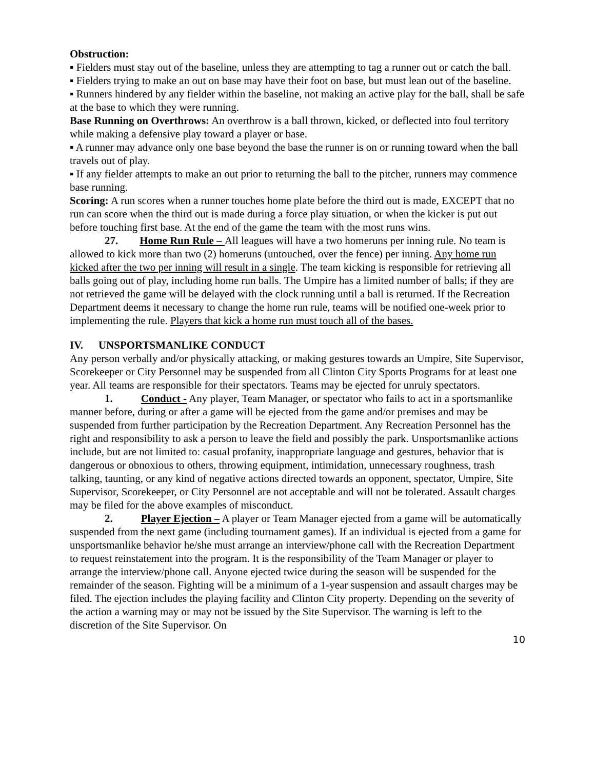Obstruction:
▪ Fielders must stay out of the baseline, unless they are attempting to tag a runner out or catch the ball.
▪ Fielders trying to make an out on base may have their foot on base, but must lean out of the baseline.
▪ Runners hindered by any fielder within the baseline, not making an active play for the ball, shall be safe at the base to which they were running.
Base Running on Overthrows: An overthrow is a ball thrown, kicked, or deflected into foul territory while making a defensive play toward a player or base.
▪ A runner may advance only one base beyond the base the runner is on or running toward when the ball travels out of play.
▪ If any fielder attempts to make an out prior to returning the ball to the pitcher, runners may commence base running.
Scoring: A run scores when a runner touches home plate before the third out is made, EXCEPT that no run can score when the third out is made during a force play situation, or when the kicker is put out before touching first base. At the end of the game the team with the most runs wins.
27. Home Run Rule – All leagues will have a two homeruns per inning rule. No team is allowed to kick more than two (2) homeruns (untouched, over the fence) per inning. Any home run kicked after the two per inning will result in a single. The team kicking is responsible for retrieving all balls going out of play, including home run balls. The Umpire has a limited number of balls; if they are not retrieved the game will be delayed with the clock running until a ball is returned. If the Recreation Department deems it necessary to change the home run rule, teams will be notified one-week prior to implementing the rule. Players that kick a home run must touch all of the bases.
IV. UNSPORTSMANLIKE CONDUCT
Any person verbally and/or physically attacking, or making gestures towards an Umpire, Site Supervisor, Scorekeeper or City Personnel may be suspended from all Clinton City Sports Programs for at least one year. All teams are responsible for their spectators. Teams may be ejected for unruly spectators.
1. Conduct - Any player, Team Manager, or spectator who fails to act in a sportsmanlike manner before, during or after a game will be ejected from the game and/or premises and may be suspended from further participation by the Recreation Department. Any Recreation Personnel has the right and responsibility to ask a person to leave the field and possibly the park. Unsportsmanlike actions include, but are not limited to: casual profanity, inappropriate language and gestures, behavior that is dangerous or obnoxious to others, throwing equipment, intimidation, unnecessary roughness, trash talking, taunting, or any kind of negative actions directed towards an opponent, spectator, Umpire, Site Supervisor, Scorekeeper, or City Personnel are not acceptable and will not be tolerated. Assault charges may be filed for the above examples of misconduct.
2. Player Ejection – A player or Team Manager ejected from a game will be automatically suspended from the next game (including tournament games). If an individual is ejected from a game for unsportsmanlike behavior he/she must arrange an interview/phone call with the Recreation Department to request reinstatement into the program. It is the responsibility of the Team Manager or player to arrange the interview/phone call. Anyone ejected twice during the season will be suspended for the remainder of the season. Fighting will be a minimum of a 1-year suspension and assault charges may be filed. The ejection includes the playing facility and Clinton City property. Depending on the severity of the action a warning may or may not be issued by the Site Supervisor. The warning is left to the discretion of the Site Supervisor. On
10